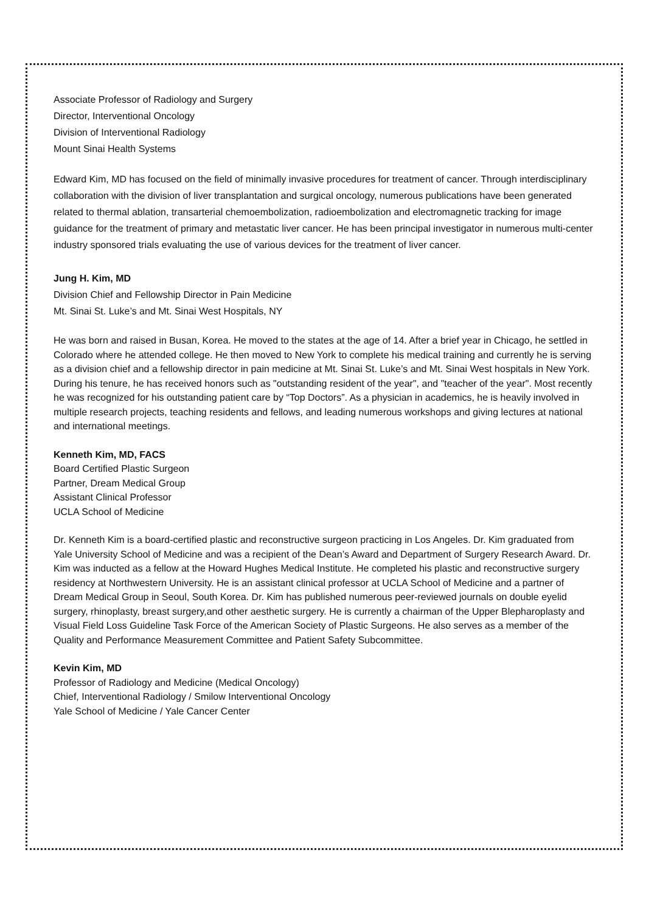Associate Professor of Radiology and Surgery
Director, Interventional Oncology
Division of Interventional Radiology
Mount Sinai Health Systems
Edward Kim, MD has focused on the field of minimally invasive procedures for treatment of cancer. Through interdisciplinary collaboration with the division of liver transplantation and surgical oncology, numerous publications have been generated related to thermal ablation, transarterial chemoembolization, radioembolization and electromagnetic tracking for image guidance for the treatment of primary and metastatic liver cancer. He has been principal investigator in numerous multi-center industry sponsored trials evaluating the use of various devices for the treatment of liver cancer.
Jung H. Kim, MD
Division Chief and Fellowship Director in Pain Medicine
Mt. Sinai St. Luke’s and Mt. Sinai West Hospitals, NY
He was born and raised in Busan, Korea. He moved to the states at the age of 14. After a brief year in Chicago, he settled in Colorado where he attended college. He then moved to New York to complete his medical training and currently he is serving as a division chief and a fellowship director in pain medicine at Mt. Sinai St. Luke’s and Mt. Sinai West hospitals in New York. During his tenure, he has received honors such as "outstanding resident of the year", and "teacher of the year". Most recently he was recognized for his outstanding patient care by “Top Doctors”. As a physician in academics, he is heavily involved in multiple research projects, teaching residents and fellows, and leading numerous workshops and giving lectures at national and international meetings.
Kenneth Kim, MD, FACS
Board Certified Plastic Surgeon
Partner, Dream Medical Group
Assistant Clinical Professor
UCLA School of Medicine
Dr. Kenneth Kim is a board-certified plastic and reconstructive surgeon practicing in Los Angeles. Dr. Kim graduated from Yale University School of Medicine and was a recipient of the Dean’s Award and Department of Surgery Research Award. Dr. Kim was inducted as a fellow at the Howard Hughes Medical Institute. He completed his plastic and reconstructive surgery residency at Northwestern University. He is an assistant clinical professor at UCLA School of Medicine and a partner of Dream Medical Group in Seoul, South Korea. Dr. Kim has published numerous peer-reviewed journals on double eyelid surgery, rhinoplasty, breast surgery,and other aesthetic surgery. He is currently a chairman of the Upper Blepharoplasty and Visual Field Loss Guideline Task Force of the American Society of Plastic Surgeons. He also serves as a member of the Quality and Performance Measurement Committee and Patient Safety Subcommittee.
Kevin Kim, MD
Professor of Radiology and Medicine (Medical Oncology)
Chief, Interventional Radiology / Smilow Interventional Oncology
Yale School of Medicine / Yale Cancer Center